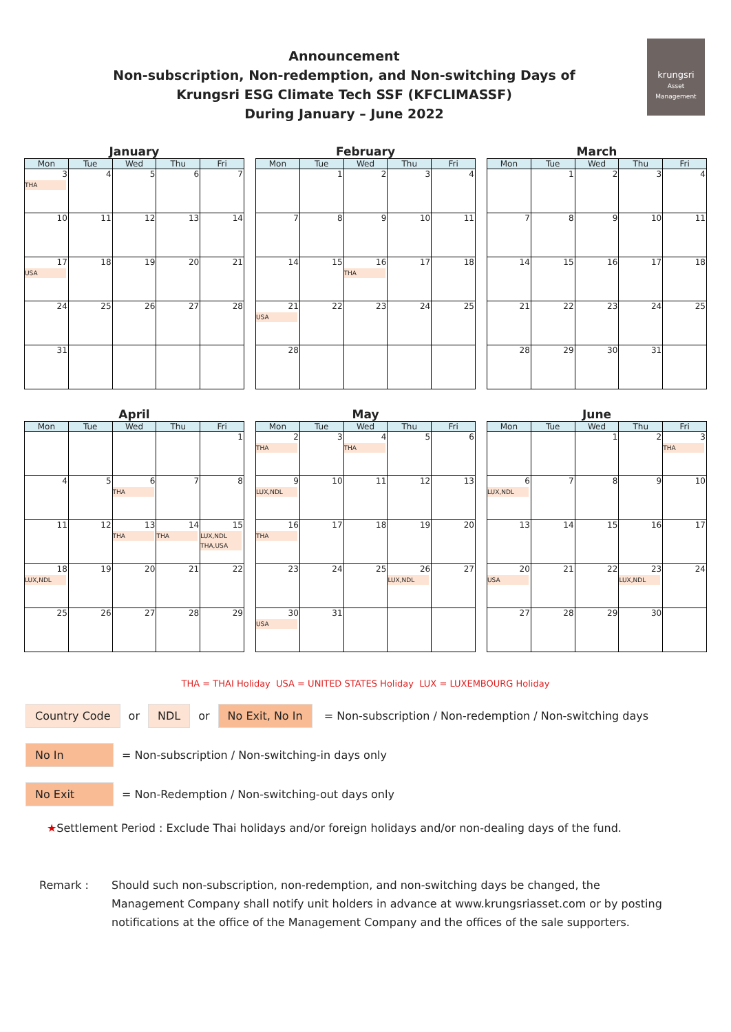Announcement
Non-subscription, Non-redemption, and Non-switching Days of
Krungsri ESG Climate Tech SSF (KFCLIMASSF)
During January – June 2022
krungsri
Asset Management
January
| Mon | Tue | Wed | Thu | Fri |
| --- | --- | --- | --- | --- |
| 3 THA | 4 | 5 | 6 | 7 |
| 10 | 11 | 12 | 13 | 14 |
| 17 USA | 18 | 19 | 20 | 21 |
| 24 | 25 | 26 | 27 | 28 |
| 31 | | | | |
February
| Mon | Tue | Wed | Thu | Fri |
| --- | --- | --- | --- | --- |
| | 1 | 2 | 3 | 4 |
| 7 | 8 | 9 | 10 | 11 |
| 14 | 15 | 16 THA | 17 | 18 |
| 21 USA | 22 | 23 | 24 | 25 |
| 28 | | | | |
March
| Mon | Tue | Wed | Thu | Fri |
| --- | --- | --- | --- | --- |
| | 1 | 2 | 3 | 4 |
| 7 | 8 | 9 | 10 | 11 |
| 14 | 15 | 16 | 17 | 18 |
| 21 | 22 | 23 | 24 | 25 |
| 28 | 29 | 30 | 31 | |
April
| Mon | Tue | Wed | Thu | Fri |
| --- | --- | --- | --- | --- |
| | | | | 1 |
| 4 | 5 | 6 THA | 7 | 8 |
| 11 | 12 | 13 THA | 14 THA | 15 LUX,NDL THA,USA |
| 18 LUX,NDL | 19 | 20 | 21 | 22 |
| 25 | 26 | 27 | 28 | 29 |
May
| Mon | Tue | Wed | Thu | Fri |
| --- | --- | --- | --- | --- |
| 2 THA | 3 | 4 THA | 5 | 6 |
| 9 LUX,NDL | 10 | 11 | 12 | 13 |
| 16 THA | 17 | 18 | 19 | 20 |
| 23 | 24 | 25 | 26 LUX,NDL | 27 |
| 30 USA | 31 | | | |
June
| Mon | Tue | Wed | Thu | Fri |
| --- | --- | --- | --- | --- |
| | | 1 | 2 | 3 THA |
| 6 LUX,NDL | 7 | 8 | 9 | 10 |
| 13 | 14 | 15 | 16 | 17 |
| 20 USA | 21 | 22 | 23 LUX,NDL | 24 |
| 27 | 28 | 29 | 30 | |
THA = THAI Holiday USA = UNITED STATES Holiday LUX = LUXEMBOURG Holiday
Country Code or NDL or No Exit, No In = Non-subscription / Non-redemption / Non-switching days
No In = Non-subscription / Non-switching-in days only
No Exit = Non-Redemption / Non-switching-out days only
★ Settlement Period : Exclude Thai holidays and/or foreign holidays and/or non-dealing days of the fund.
Remark : Should such non-subscription, non-redemption, and non-switching days be changed, the Management Company shall notify unit holders in advance at www.krungsriasset.com or by posting notifications at the office of the Management Company and the offices of the sale supporters.